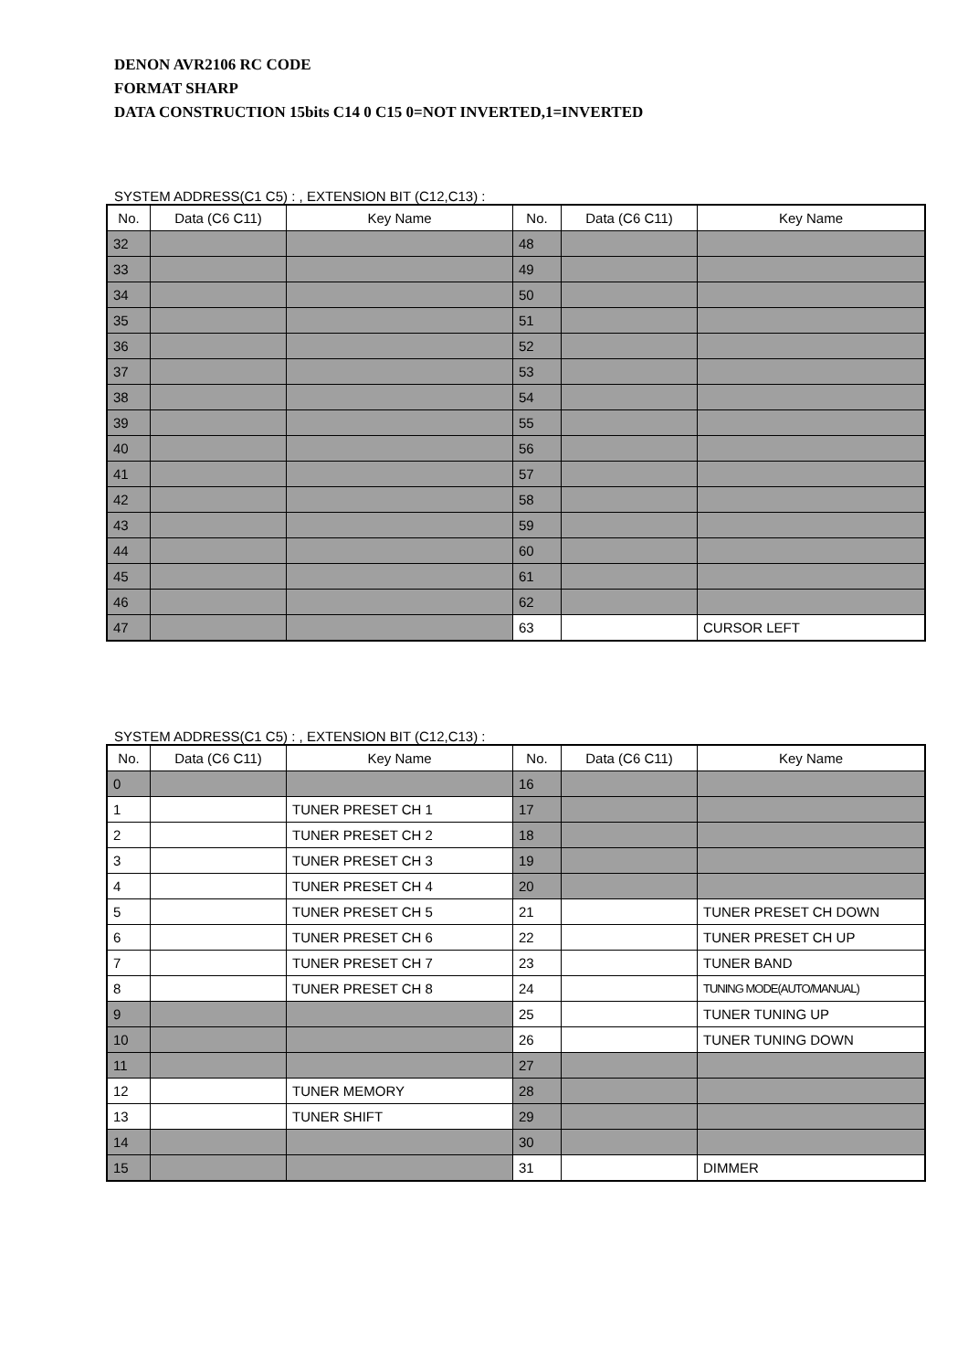DENON AVR2106 RC CODE
FORMAT SHARP
DATA CONSTRUCTION 15bits C14 0 C15 0=NOT INVERTED,1=INVERTED
SYSTEM ADDRESS(C1 C5) : , EXTENSION BIT (C12,C13) :
| No. | Data (C6 C11) | Key Name | No. | Data (C6 C11) | Key Name |
| --- | --- | --- | --- | --- | --- |
| 32 | | | 48 | | |
| 33 | | | 49 | | |
| 34 | | | 50 | | |
| 35 | | | 51 | | |
| 36 | | | 52 | | |
| 37 | | | 53 | | |
| 38 | | | 54 | | |
| 39 | | | 55 | | |
| 40 | | | 56 | | |
| 41 | | | 57 | | |
| 42 | | | 58 | | |
| 43 | | | 59 | | |
| 44 | | | 60 | | |
| 45 | | | 61 | | |
| 46 | | | 62 | | |
| 47 | | | 63 | | CURSOR LEFT |
SYSTEM ADDRESS(C1 C5) : , EXTENSION BIT (C12,C13) :
| No. | Data (C6 C11) | Key Name | No. | Data (C6 C11) | Key Name |
| --- | --- | --- | --- | --- | --- |
| 0 | | | 16 | | |
| 1 | | TUNER PRESET CH 1 | 17 | | |
| 2 | | TUNER PRESET CH 2 | 18 | | |
| 3 | | TUNER PRESET CH 3 | 19 | | |
| 4 | | TUNER PRESET CH 4 | 20 | | |
| 5 | | TUNER PRESET CH 5 | 21 | | TUNER PRESET CH DOWN |
| 6 | | TUNER PRESET CH 6 | 22 | | TUNER PRESET CH UP |
| 7 | | TUNER PRESET CH 7 | 23 | | TUNER BAND |
| 8 | | TUNER PRESET CH 8 | 24 | | TUNING MODE(AUTO/MANUAL) |
| 9 | | | 25 | | TUNER TUNING UP |
| 10 | | | 26 | | TUNER TUNING DOWN |
| 11 | | | 27 | | |
| 12 | | TUNER MEMORY | 28 | | |
| 13 | | TUNER SHIFT | 29 | | |
| 14 | | | 30 | | |
| 15 | | | 31 | | DIMMER |